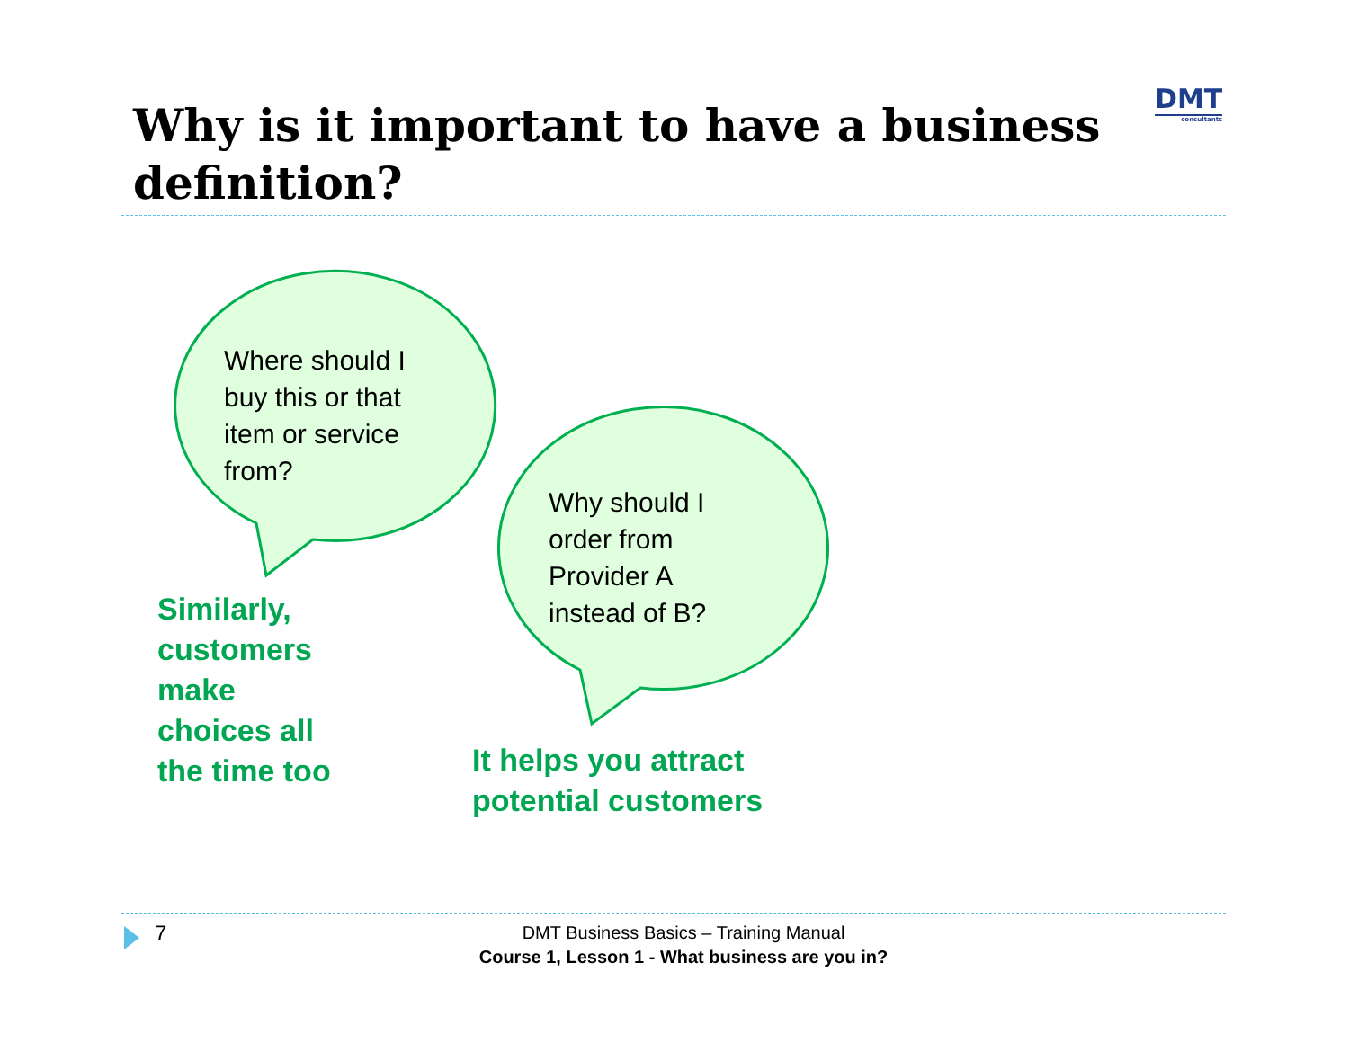Why is it important to have a business definition?
DMT
consultants
Where should I
buy this or that
item or service
from?
Why should I
order from
Provider A
instead of B?
Similarly,
customers
make
choices all
the time too
It helps you attract
potential customers
7
DMT Business Basics – Training Manual
Course 1, Lesson 1 - What business are you in?